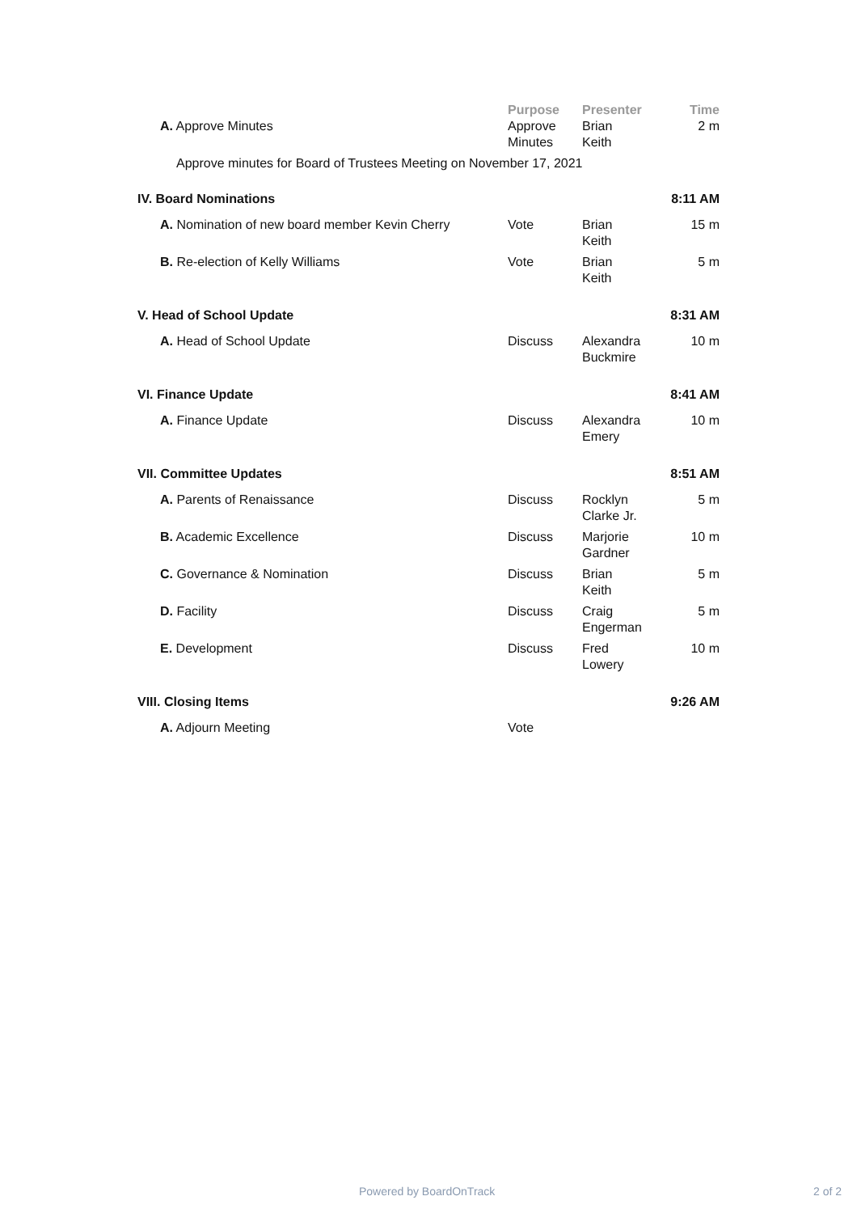| | Purpose | Presenter | Time |
| --- | --- | --- | --- |
| A. Approve Minutes | Approve Minutes | Brian Keith | 2 m |
| Approve minutes for Board of Trustees Meeting on November 17, 2021 | | | |
| IV. Board Nominations | | | 8:11 AM |
| A. Nomination of new board member Kevin Cherry | Vote | Brian Keith | 15 m |
| B. Re-election of Kelly Williams | Vote | Brian Keith | 5 m |
| V. Head of School Update | | | 8:31 AM |
| A. Head of School Update | Discuss | Alexandra Buckmire | 10 m |
| VI. Finance Update | | | 8:41 AM |
| A. Finance Update | Discuss | Alexandra Emery | 10 m |
| VII. Committee Updates | | | 8:51 AM |
| A. Parents of Renaissance | Discuss | Rocklyn Clarke Jr. | 5 m |
| B. Academic Excellence | Discuss | Marjorie Gardner | 10 m |
| C. Governance & Nomination | Discuss | Brian Keith | 5 m |
| D. Facility | Discuss | Craig Engerman | 5 m |
| E. Development | Discuss | Fred Lowery | 10 m |
| VIII. Closing Items | | | 9:26 AM |
| A. Adjourn Meeting | Vote | | |
Powered by BoardOnTrack 2 of 2